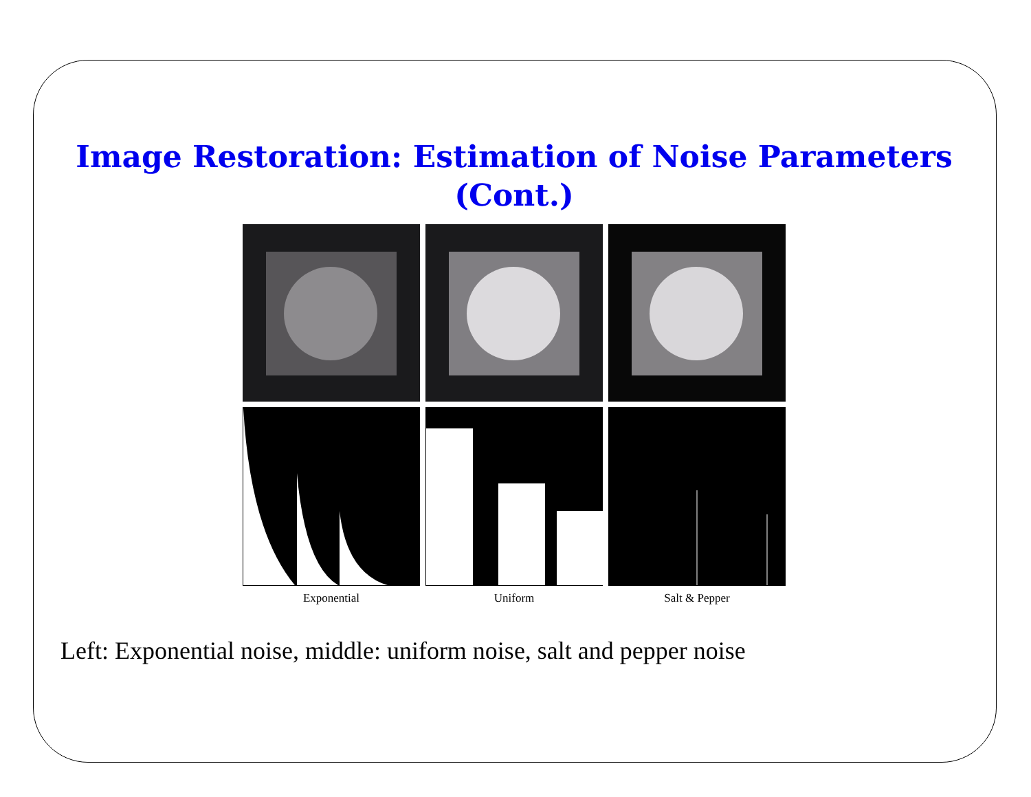Image Restoration: Estimation of Noise Parameters
(Cont.)
Exponential
Uniform
Salt & Pepper
Left: Exponential noise, middle: uniform noise, salt and pepper noise